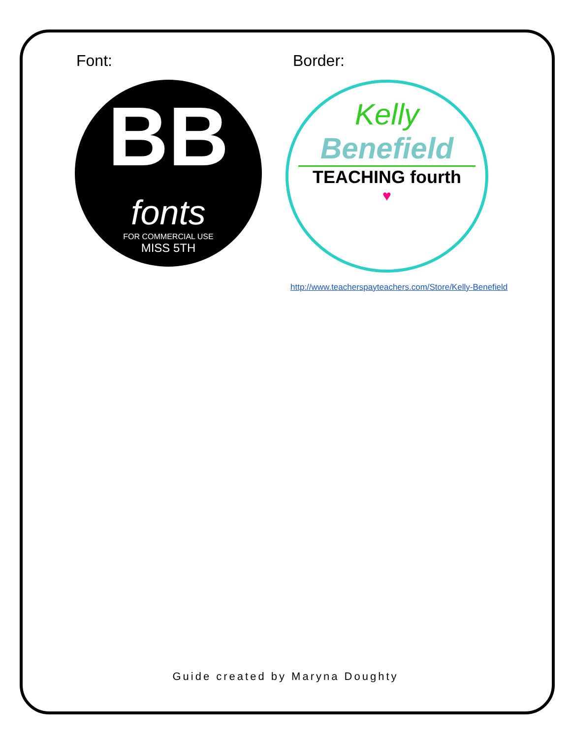Font:
BB
fonts
FOR COMMERCIAL USE
MISS 5TH
Border:
Kelly
Benefield
TEACHING fourth
♥
http://www.teacherspayteachers.com/Store/Kelly-Benefield
Guide created by Maryna Doughty